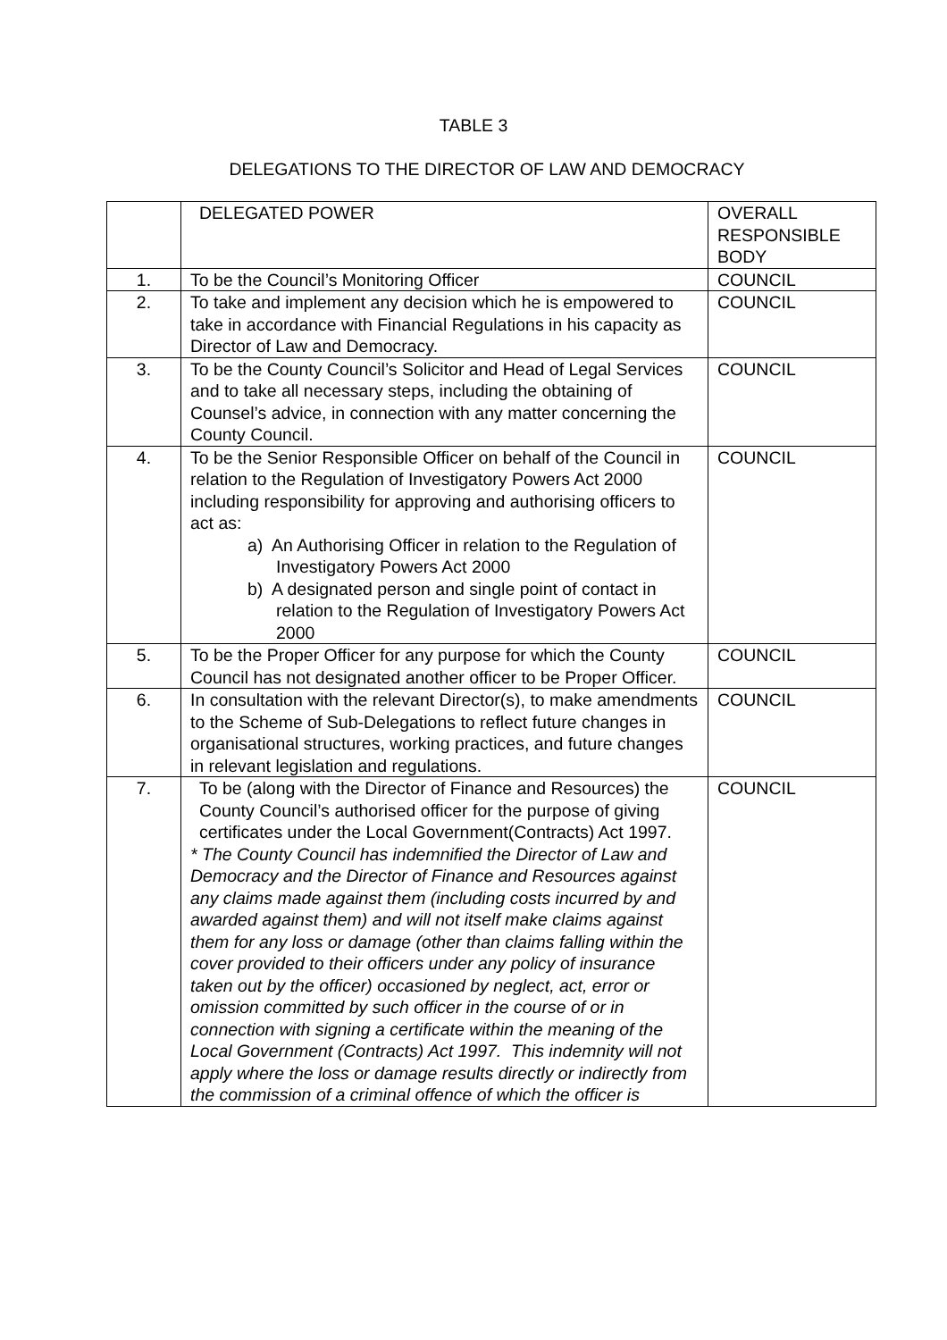TABLE 3
DELEGATIONS TO THE DIRECTOR OF LAW AND DEMOCRACY
| | DELEGATED POWER | OVERALL RESPONSIBLE BODY |
| 1. | To be the Council’s Monitoring Officer | COUNCIL |
| 2. | To take and implement any decision which he is empowered to take in accordance with Financial Regulations in his capacity as Director of Law and Democracy. | COUNCIL |
| 3. | To be the County Council’s Solicitor and Head of Legal Services and to take all necessary steps, including the obtaining of Counsel’s advice, in connection with any matter concerning the County Council. | COUNCIL |
| 4. | To be the Senior Responsible Officer on behalf of the Council in relation to the Regulation of Investigatory Powers Act 2000 including responsibility for approving and authorising officers to act as: a) An Authorising Officer in relation to the Regulation of Investigatory Powers Act 2000 b) A designated person and single point of contact in relation to the Regulation of Investigatory Powers Act 2000 | COUNCIL |
| 5. | To be the Proper Officer for any purpose for which the County Council has not designated another officer to be Proper Officer. | COUNCIL |
| 6. | In consultation with the relevant Director(s), to make amendments to the Scheme of Sub-Delegations to reflect future changes in organisational structures, working practices, and future changes in relevant legislation and regulations. | COUNCIL |
| 7. | To be (along with the Director of Finance and Resources) the County Council’s authorised officer for the purpose of giving certificates under the Local Government(Contracts) Act 1997. * The County Council has indemnified the Director of Law and Democracy and the Director of Finance and Resources against any claims made against them (including costs incurred by and awarded against them) and will not itself make claims against them for any loss or damage (other than claims falling within the cover provided to their officers under any policy of insurance taken out by the officer) occasioned by neglect, act, error or omission committed by such officer in the course of or in connection with signing a certificate within the meaning of the Local Government (Contracts) Act 1997. This indemnity will not apply where the loss or damage results directly or indirectly from the commission of a criminal offence of which the officer is | COUNCIL |